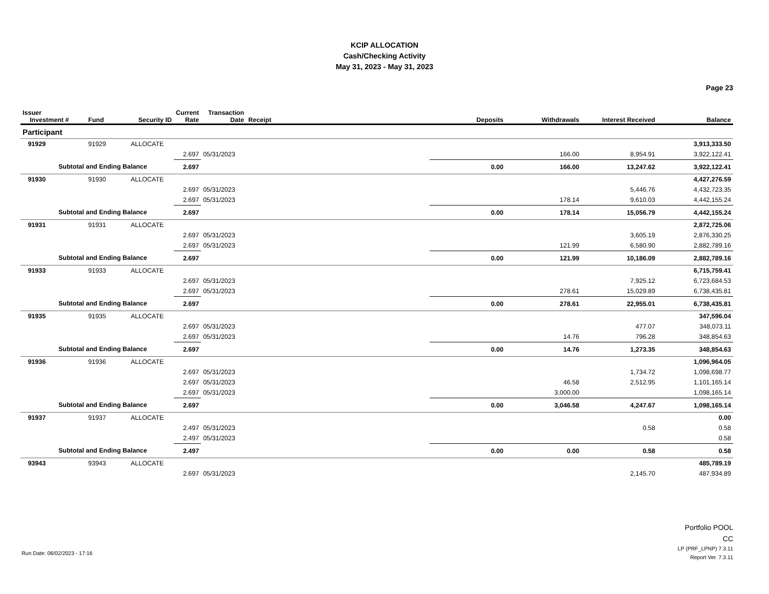KCIP ALLOCATION
Cash/Checking Activity
May 31, 2023 - May 31, 2023
Page 23
| Issuer Investment # | Fund | Security ID | Current Rate | Transaction Date | Receipt | Deposits | Withdrawals | Interest Received | Balance |
| --- | --- | --- | --- | --- | --- | --- | --- | --- | --- |
| Participant | | | | | | | | | |
| 91929 | 91929 | ALLOCATE | | | | | | | 3,913,333.50 |
| | | | 2.697 | 05/31/2023 | | | 166.00 | 8,954.91 | 3,922,122.41 |
| Subtotal and Ending Balance | | | 2.697 | | | 0.00 | 166.00 | 13,247.62 | 3,922,122.41 |
| 91930 | 91930 | ALLOCATE | | | | | | | 4,427,276.59 |
| | | | 2.697 | 05/31/2023 | | | | 5,446.76 | 4,432,723.35 |
| | | | 2.697 | 05/31/2023 | | | 178.14 | 9,610.03 | 4,442,155.24 |
| Subtotal and Ending Balance | | | 2.697 | | | 0.00 | 178.14 | 15,056.79 | 4,442,155.24 |
| 91931 | 91931 | ALLOCATE | | | | | | | 2,872,725.06 |
| | | | 2.697 | 05/31/2023 | | | | 3,605.19 | 2,876,330.25 |
| | | | 2.697 | 05/31/2023 | | | 121.99 | 6,580.90 | 2,882,789.16 |
| Subtotal and Ending Balance | | | 2.697 | | | 0.00 | 121.99 | 10,186.09 | 2,882,789.16 |
| 91933 | 91933 | ALLOCATE | | | | | | | 6,715,759.41 |
| | | | 2.697 | 05/31/2023 | | | | 7,925.12 | 6,723,684.53 |
| | | | 2.697 | 05/31/2023 | | | 278.61 | 15,029.89 | 6,738,435.81 |
| Subtotal and Ending Balance | | | 2.697 | | | 0.00 | 278.61 | 22,955.01 | 6,738,435.81 |
| 91935 | 91935 | ALLOCATE | | | | | | | 347,596.04 |
| | | | 2.697 | 05/31/2023 | | | | 477.07 | 348,073.11 |
| | | | 2.697 | 05/31/2023 | | | 14.76 | 796.28 | 348,854.63 |
| Subtotal and Ending Balance | | | 2.697 | | | 0.00 | 14.76 | 1,273.35 | 348,854.63 |
| 91936 | 91936 | ALLOCATE | | | | | | | 1,096,964.05 |
| | | | 2.697 | 05/31/2023 | | | | 1,734.72 | 1,098,698.77 |
| | | | 2.697 | 05/31/2023 | | | 46.58 | 2,512.95 | 1,101,165.14 |
| | | | 2.697 | 05/31/2023 | | | 3,000.00 | | 1,098,165.14 |
| Subtotal and Ending Balance | | | 2.697 | | | 0.00 | 3,046.58 | 4,247.67 | 1,098,165.14 |
| 91937 | 91937 | ALLOCATE | | | | | | | 0.00 |
| | | | 2.497 | 05/31/2023 | | | | 0.58 | 0.58 |
| | | | 2.497 | 05/31/2023 | | | | | 0.58 |
| Subtotal and Ending Balance | | | 2.497 | | | 0.00 | 0.00 | 0.58 | 0.58 |
| 93943 | 93943 | ALLOCATE | | | | | | | 485,789.19 |
| | | | 2.697 | 05/31/2023 | | | | 2,145.70 | 487,934.89 |
Portfolio POOL
CC
LP (PRF_LPNP) 7.3.11
Report Ver. 7.3.11
Run Date: 06/02/2023 - 17:16